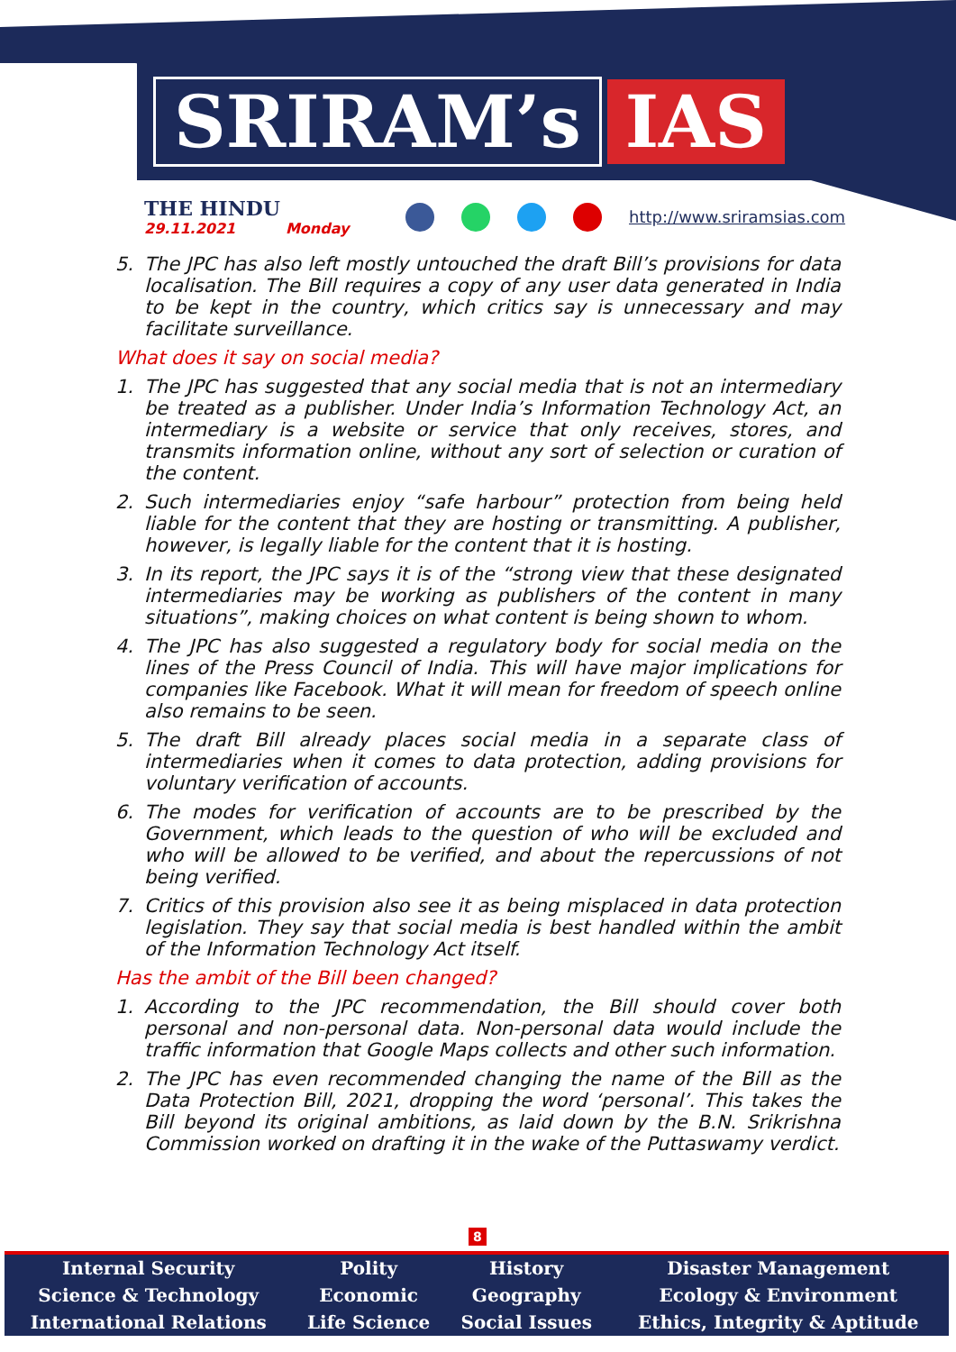SRIRAM’s IAS
THE HINDU
29.11.2021 Monday
http://www.sriramsias.com
5. The JPC has also left mostly untouched the draft Bill’s provisions for data localisation. The Bill requires a copy of any user data generated in India to be kept in the country, which critics say is unnecessary and may facilitate surveillance.
What does it say on social media?
1. The JPC has suggested that any social media that is not an intermediary be treated as a publisher. Under India’s Information Technology Act, an intermediary is a website or service that only receives, stores, and transmits information online, without any sort of selection or curation of the content.
2. Such intermediaries enjoy “safe harbour” protection from being held liable for the content that they are hosting or transmitting. A publisher, however, is legally liable for the content that it is hosting.
3. In its report, the JPC says it is of the “strong view that these designated intermediaries may be working as publishers of the content in many situations”, making choices on what content is being shown to whom.
4. The JPC has also suggested a regulatory body for social media on the lines of the Press Council of India. This will have major implications for companies like Facebook. What it will mean for freedom of speech online also remains to be seen.
5. The draft Bill already places social media in a separate class of intermediaries when it comes to data protection, adding provisions for voluntary verification of accounts.
6. The modes for verification of accounts are to be prescribed by the Government, which leads to the question of who will be excluded and who will be allowed to be verified, and about the repercussions of not being verified.
7. Critics of this provision also see it as being misplaced in data protection legislation. They say that social media is best handled within the ambit of the Information Technology Act itself.
Has the ambit of the Bill been changed?
1. According to the JPC recommendation, the Bill should cover both personal and non-personal data. Non-personal data would include the traffic information that Google Maps collects and other such information.
2. The JPC has even recommended changing the name of the Bill as the Data Protection Bill, 2021, dropping the word ‘personal’. This takes the Bill beyond its original ambitions, as laid down by the B.N. Srikrishna Commission worked on drafting it in the wake of the Puttaswamy verdict.
8
| Internal Security | Polity | History | Disaster Management |
| Science & Technology | Economic | Geography | Ecology & Environment |
| International Relations | Life Science | Social Issues | Ethics, Integrity & Aptitude |